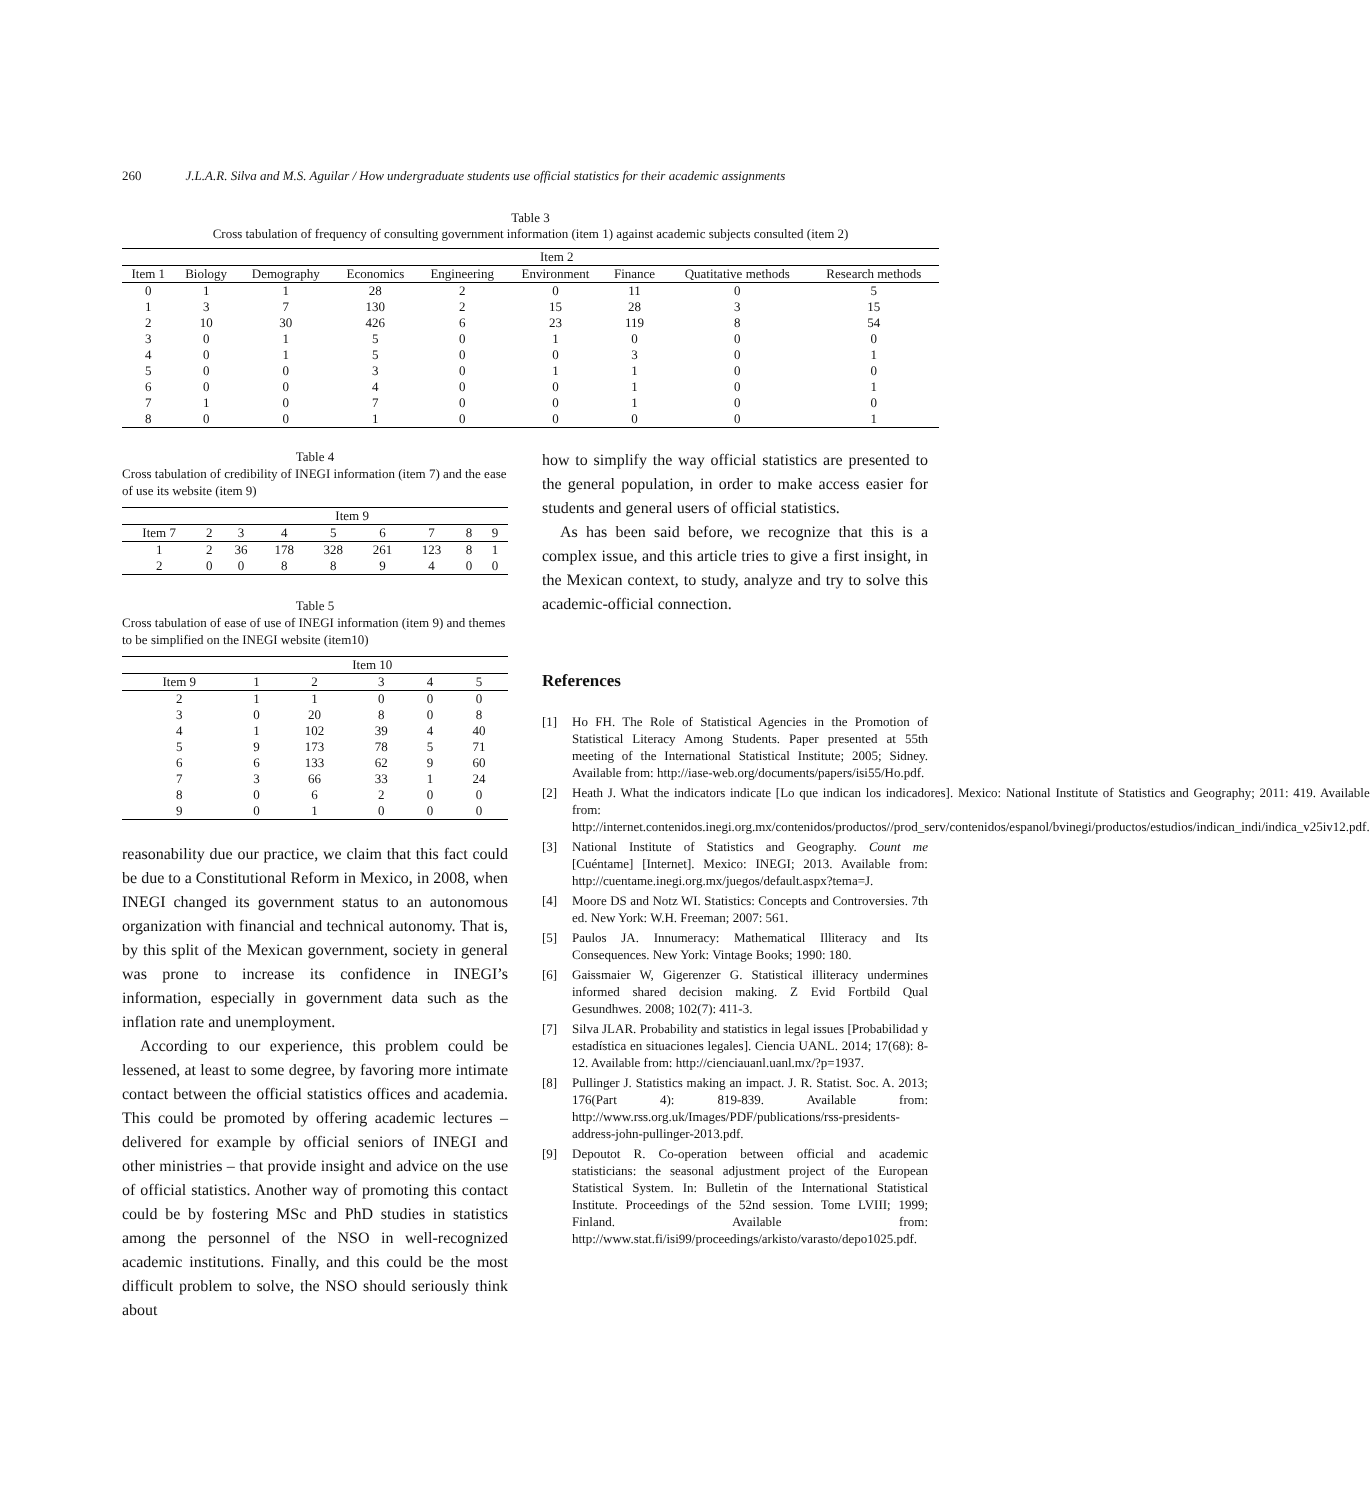260 J.L.A.R. Silva and M.S. Aguilar / How undergraduate students use official statistics for their academic assignments
Table 3
Cross tabulation of frequency of consulting government information (item 1) against academic subjects consulted (item 2)
| | Item 2 | | | | | | | |
| --- | --- | --- | --- | --- | --- | --- | --- | --- |
| Item 1 | Biology | Demography | Economics | Engineering | Environment | Finance | Quatitative methods | Research methods |
| 0 | 1 | 1 | 28 | 2 | 0 | 11 | 0 | 5 |
| 1 | 3 | 7 | 130 | 2 | 15 | 28 | 3 | 15 |
| 2 | 10 | 30 | 426 | 6 | 23 | 119 | 8 | 54 |
| 3 | 0 | 1 | 5 | 0 | 1 | 0 | 0 | 0 |
| 4 | 0 | 1 | 5 | 0 | 0 | 3 | 0 | 1 |
| 5 | 0 | 0 | 3 | 0 | 1 | 1 | 0 | 0 |
| 6 | 0 | 0 | 4 | 0 | 0 | 1 | 0 | 1 |
| 7 | 1 | 0 | 7 | 0 | 0 | 1 | 0 | 0 |
| 8 | 0 | 0 | 1 | 0 | 0 | 0 | 0 | 1 |
Table 4
Cross tabulation of credibility of INEGI information (item 7) and the ease of use its website (item 9)
| | Item 9 | | | | | | | |
| --- | --- | --- | --- | --- | --- | --- | --- | --- |
| Item 7 | 2 | 3 | 4 | 5 | 6 | 7 | 8 | 9 |
| 1 | 2 | 36 | 178 | 328 | 261 | 123 | 8 | 1 |
| 2 | 0 | 0 | 8 | 8 | 9 | 4 | 0 | 0 |
Table 5
Cross tabulation of ease of use of INEGI information (item 9) and themes to be simplified on the INEGI website (item10)
| | Item 10 | | | | |
| --- | --- | --- | --- | --- | --- |
| Item 9 | 1 | 2 | 3 | 4 | 5 |
| 2 | 1 | 1 | 0 | 0 | 0 |
| 3 | 0 | 20 | 8 | 0 | 8 |
| 4 | 1 | 102 | 39 | 4 | 40 |
| 5 | 9 | 173 | 78 | 5 | 71 |
| 6 | 6 | 133 | 62 | 9 | 60 |
| 7 | 3 | 66 | 33 | 1 | 24 |
| 8 | 0 | 6 | 2 | 0 | 0 |
| 9 | 0 | 1 | 0 | 0 | 0 |
reasonability due our practice, we claim that this fact could be due to a Constitutional Reform in Mexico, in 2008, when INEGI changed its government status to an autonomous organization with financial and technical autonomy. That is, by this split of the Mexican government, society in general was prone to increase its confidence in INEGI’s information, especially in government data such as the inflation rate and unemployment.
According to our experience, this problem could be lessened, at least to some degree, by favoring more intimate contact between the official statistics offices and academia. This could be promoted by offering academic lectures – delivered for example by official seniors of INEGI and other ministries – that provide insight and advice on the use of official statistics. Another way of promoting this contact could be by fostering MSc and PhD studies in statistics among the personnel of the NSO in well-recognized academic institutions. Finally, and this could be the most difficult problem to solve, the NSO should seriously think about
how to simplify the way official statistics are presented to the general population, in order to make access easier for students and general users of official statistics.
As has been said before, we recognize that this is a complex issue, and this article tries to give a first insight, in the Mexican context, to study, analyze and try to solve this academic-official connection.
References
[1] Ho FH. The Role of Statistical Agencies in the Promotion of Statistical Literacy Among Students. Paper presented at 55th meeting of the International Statistical Institute; 2005; Sidney. Available from: http://iase-web.org/documents/papers/isi55/Ho.pdf.
[2] Heath J. What the indicators indicate [Lo que indican los indicadores]. Mexico: National Institute of Statistics and Geography; 2011: 419. Available from: http://internet.contenidos.inegi.org.mx/contenidos/productos//prod_serv/contenidos/espanol/bvinegi/productos/estudios/indican_indi/indica_v25iv12.pdf.
[3] National Institute of Statistics and Geography. Count me [Cuéntame] [Internet]. Mexico: INEGI; 2013. Available from: http://cuentame.inegi.org.mx/juegos/default.aspx?tema=J.
[4] Moore DS and Notz WI. Statistics: Concepts and Controversies. 7th ed. New York: W.H. Freeman; 2007: 561.
[5] Paulos JA. Innumeracy: Mathematical Illiteracy and Its Consequences. New York: Vintage Books; 1990: 180.
[6] Gaissmaier W, Gigerenzer G. Statistical illiteracy undermines informed shared decision making. Z Evid Fortbild Qual Gesundhwes. 2008; 102(7): 411-3.
[7] Silva JLAR. Probability and statistics in legal issues [Probabilidad y estadística en situaciones legales]. Ciencia UANL. 2014; 17(68): 8-12. Available from: http://cienciauanl.uanl.mx/?p=1937.
[8] Pullinger J. Statistics making an impact. J. R. Statist. Soc. A. 2013; 176(Part 4): 819-839. Available from: http://www.rss.org.uk/Images/PDF/publications/rss-presidents-address-john-pullinger-2013.pdf.
[9] Depoutot R. Co-operation between official and academic statisticians: the seasonal adjustment project of the European Statistical System. In: Bulletin of the International Statistical Institute. Proceedings of the 52nd session. Tome LVIII; 1999; Finland. Available from: http://www.stat.fi/isi99/proceedings/arkisto/varasto/depo1025.pdf.